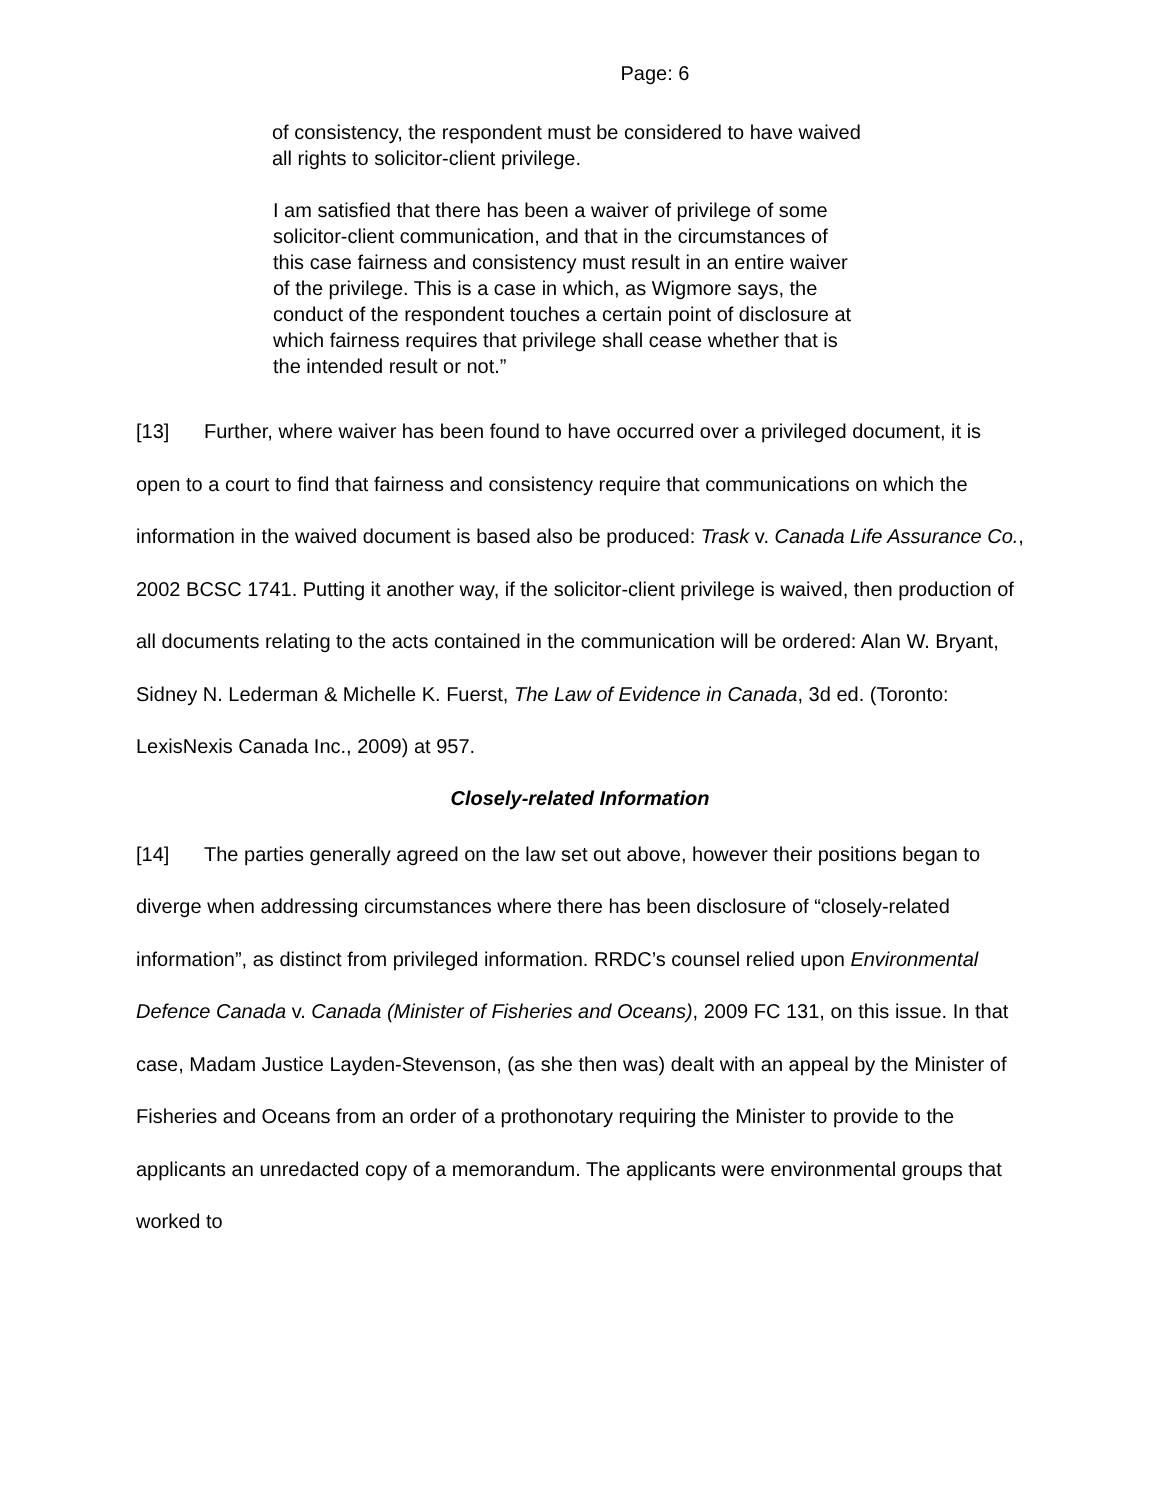Page: 6
of consistency, the respondent must be considered to have waived all rights to solicitor-client privilege.
I am satisfied that there has been a waiver of privilege of some solicitor-client communication, and that in the circumstances of this case fairness and consistency must result in an entire waiver of the privilege. This is a case in which, as Wigmore says, the conduct of the respondent touches a certain point of disclosure at which fairness requires that privilege shall cease whether that is the intended result or not.”
[13] Further, where waiver has been found to have occurred over a privileged document, it is open to a court to find that fairness and consistency require that communications on which the information in the waived document is based also be produced: Trask v. Canada Life Assurance Co., 2002 BCSC 1741. Putting it another way, if the solicitor-client privilege is waived, then production of all documents relating to the acts contained in the communication will be ordered: Alan W. Bryant, Sidney N. Lederman & Michelle K. Fuerst, The Law of Evidence in Canada, 3d ed. (Toronto: LexisNexis Canada Inc., 2009) at 957.
Closely-related Information
[14] The parties generally agreed on the law set out above, however their positions began to diverge when addressing circumstances where there has been disclosure of “closely-related information”, as distinct from privileged information. RRDC’s counsel relied upon Environmental Defence Canada v. Canada (Minister of Fisheries and Oceans), 2009 FC 131, on this issue. In that case, Madam Justice Layden-Stevenson, (as she then was) dealt with an appeal by the Minister of Fisheries and Oceans from an order of a prothonotary requiring the Minister to provide to the applicants an unredacted copy of a memorandum. The applicants were environmental groups that worked to